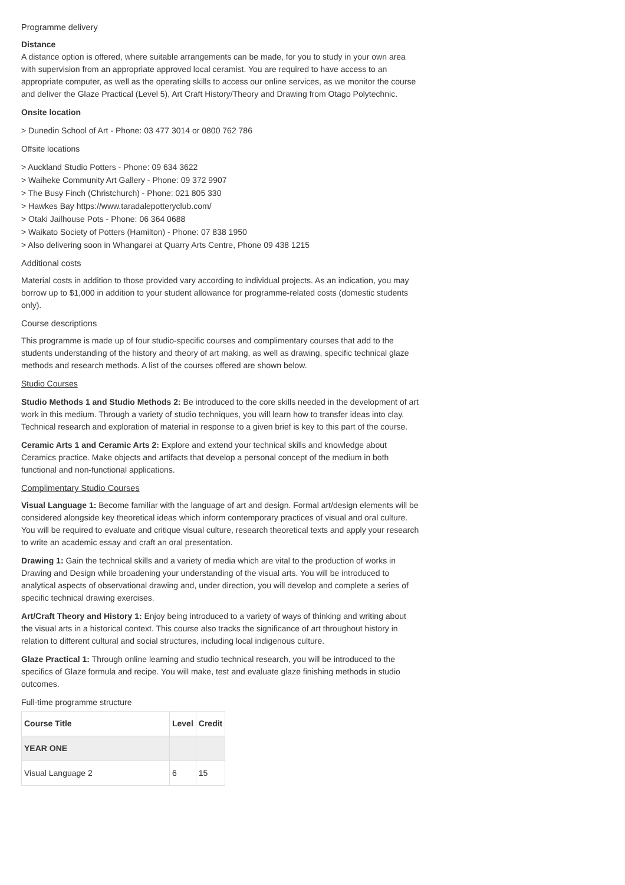Programme delivery
Distance
A distance option is offered, where suitable arrangements can be made, for you to study in your own area with supervision from an appropriate approved local ceramist. You are required to have access to an appropriate computer, as well as the operating skills to access our online services, as we monitor the course and deliver the Glaze Practical (Level 5), Art Craft History/Theory and Drawing from Otago Polytechnic.
Onsite location
> Dunedin School of Art - Phone: 03 477 3014 or 0800 762 786
Offsite locations
> Auckland Studio Potters - Phone: 09 634 3622
> Waiheke Community Art Gallery - Phone: 09 372 9907
> The Busy Finch (Christchurch) - Phone: 021 805 330
> Hawkes Bay https://www.taradalepotteryclub.com/
> Otaki Jailhouse Pots - Phone: 06 364 0688
> Waikato Society of Potters (Hamilton) - Phone: 07 838 1950
> Also delivering soon in Whangarei at Quarry Arts Centre, Phone 09 438 1215
Additional costs
Material costs in addition to those provided vary according to individual projects. As an indication, you may borrow up to $1,000 in addition to your student allowance for programme-related costs (domestic students only).
Course descriptions
This programme is made up of four studio-specific courses and complimentary courses that add to the students understanding of the history and theory of art making, as well as drawing, specific technical glaze methods and research methods. A list of the courses offered are shown below.
Studio Courses
Studio Methods 1 and Studio Methods 2: Be introduced to the core skills needed in the development of art work in this medium. Through a variety of studio techniques, you will learn how to transfer ideas into clay. Technical research and exploration of material in response to a given brief is key to this part of the course.
Ceramic Arts 1 and Ceramic Arts 2: Explore and extend your technical skills and knowledge about Ceramics practice. Make objects and artifacts that develop a personal concept of the medium in both functional and non-functional applications.
Complimentary Studio Courses
Visual Language 1: Become familiar with the language of art and design. Formal art/design elements will be considered alongside key theoretical ideas which inform contemporary practices of visual and oral culture. You will be required to evaluate and critique visual culture, research theoretical texts and apply your research to write an academic essay and craft an oral presentation.
Drawing 1: Gain the technical skills and a variety of media which are vital to the production of works in Drawing and Design while broadening your understanding of the visual arts. You will be introduced to analytical aspects of observational drawing and, under direction, you will develop and complete a series of specific technical drawing exercises.
Art/Craft Theory and History 1: Enjoy being introduced to a variety of ways of thinking and writing about the visual arts in a historical context. This course also tracks the significance of art throughout history in relation to different cultural and social structures, including local indigenous culture.
Glaze Practical 1: Through online learning and studio technical research, you will be introduced to the specifics of Glaze formula and recipe. You will make, test and evaluate glaze finishing methods in studio outcomes.
Full-time programme structure
| Course Title | Level | Credit |
| --- | --- | --- |
| YEAR ONE | | |
| Visual Language 2 | 6 | 15 |